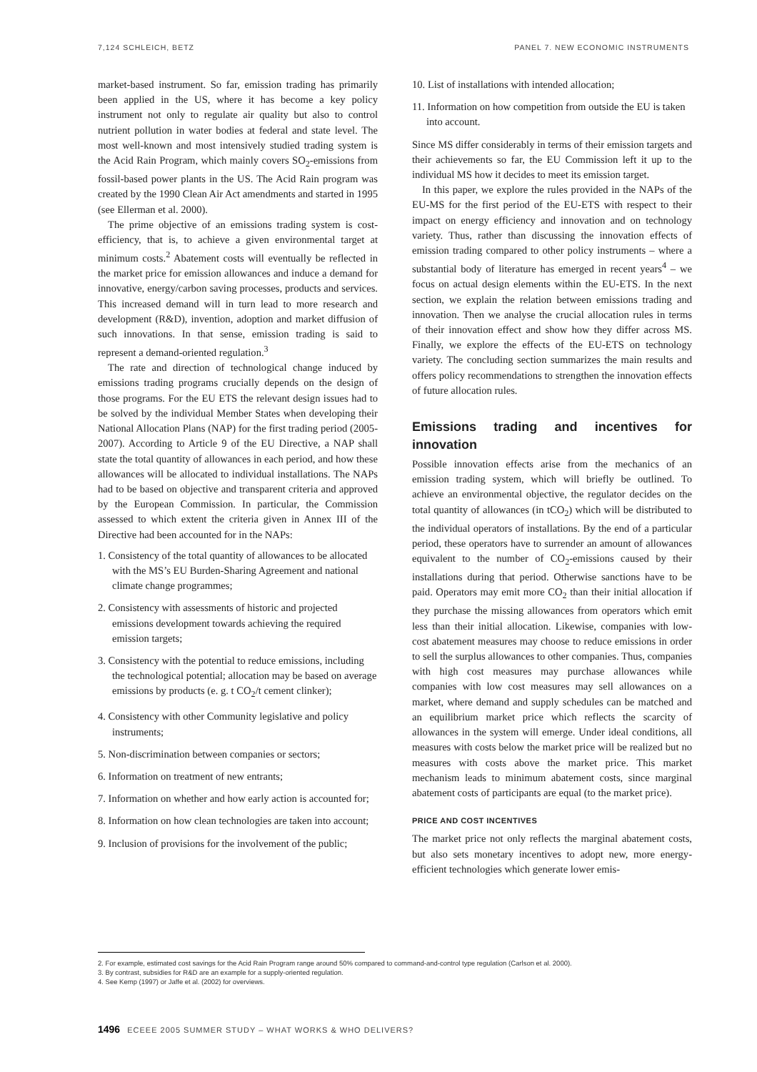7,124 SCHLEICH, BETZ PANEL 7. NEW ECONOMIC INSTRUMENTS
market-based instrument. So far, emission trading has primarily been applied in the US, where it has become a key policy instrument not only to regulate air quality but also to control nutrient pollution in water bodies at federal and state level. The most well-known and most intensively studied trading system is the Acid Rain Program, which mainly covers SO<sub>2</sub>-emissions from fossil-based power plants in the US. The Acid Rain program was created by the 1990 Clean Air Act amendments and started in 1995 (see Ellerman et al. 2000).
The prime objective of an emissions trading system is cost-efficiency, that is, to achieve a given environmental target at minimum costs.<sup>2</sup> Abatement costs will eventually be reflected in the market price for emission allowances and induce a demand for innovative, energy/carbon saving processes, products and services. This increased demand will in turn lead to more research and development (R&D), invention, adoption and market diffusion of such innovations. In that sense, emission trading is said to represent a demand-oriented regulation.<sup>3</sup>
The rate and direction of technological change induced by emissions trading programs crucially depends on the design of those programs. For the EU ETS the relevant design issues had to be solved by the individual Member States when developing their National Allocation Plans (NAP) for the first trading period (2005-2007). According to Article 9 of the EU Directive, a NAP shall state the total quantity of allowances in each period, and how these allowances will be allocated to individual installations. The NAPs had to be based on objective and transparent criteria and approved by the European Commission. In particular, the Commission assessed to which extent the criteria given in Annex III of the Directive had been accounted for in the NAPs:
1. Consistency of the total quantity of allowances to be allocated with the MS’s EU Burden-Sharing Agreement and national climate change programmes;
2. Consistency with assessments of historic and projected emissions development towards achieving the required emission targets;
3. Consistency with the potential to reduce emissions, including the technological potential; allocation may be based on average emissions by products (e. g. t CO<sub>2</sub>/t cement clinker);
4. Consistency with other Community legislative and policy instruments;
5. Non-discrimination between companies or sectors;
6. Information on treatment of new entrants;
7. Information on whether and how early action is accounted for;
8. Information on how clean technologies are taken into account;
9. Inclusion of provisions for the involvement of the public;
10. List of installations with intended allocation;
11. Information on how competition from outside the EU is taken into account.
Since MS differ considerably in terms of their emission targets and their achievements so far, the EU Commission left it up to the individual MS how it decides to meet its emission target.
In this paper, we explore the rules provided in the NAPs of the EU-MS for the first period of the EU-ETS with respect to their impact on energy efficiency and innovation and on technology variety. Thus, rather than discussing the innovation effects of emission trading compared to other policy instruments – where a substantial body of literature has emerged in recent years<sup>4</sup> – we focus on actual design elements within the EU-ETS. In the next section, we explain the relation between emissions trading and innovation. Then we analyse the crucial allocation rules in terms of their innovation effect and show how they differ across MS. Finally, we explore the effects of the EU-ETS on technology variety. The concluding section summarizes the main results and offers policy recommendations to strengthen the innovation effects of future allocation rules.
Emissions trading and incentives for innovation
Possible innovation effects arise from the mechanics of an emission trading system, which will briefly be outlined. To achieve an environmental objective, the regulator decides on the total quantity of allowances (in tCO<sub>2</sub>) which will be distributed to the individual operators of installations. By the end of a particular period, these operators have to surrender an amount of allowances equivalent to the number of CO<sub>2</sub>-emissions caused by their installations during that period. Otherwise sanctions have to be paid. Operators may emit more CO<sub>2</sub> than their initial allocation if they purchase the missing allowances from operators which emit less than their initial allocation. Likewise, companies with low-cost abatement measures may choose to reduce emissions in order to sell the surplus allowances to other companies. Thus, companies with high cost measures may purchase allowances while companies with low cost measures may sell allowances on a market, where demand and supply schedules can be matched and an equilibrium market price which reflects the scarcity of allowances in the system will emerge. Under ideal conditions, all measures with costs below the market price will be realized but no measures with costs above the market price. This market mechanism leads to minimum abatement costs, since marginal abatement costs of participants are equal (to the market price).
PRICE AND COST INCENTIVES
The market price not only reflects the marginal abatement costs, but also sets monetary incentives to adopt new, more energy-efficient technologies which generate lower emis-
2. For example, estimated cost savings for the Acid Rain Program range around 50% compared to command-and-control type regulation (Carlson et al. 2000).
3. By contrast, subsidies for R&D are an example for a supply-oriented regulation.
4. See Kemp (1997) or Jaffe et al. (2002) for overviews.
1496 ECEEE 2005 SUMMER STUDY – WHAT WORKS & WHO DELIVERS?